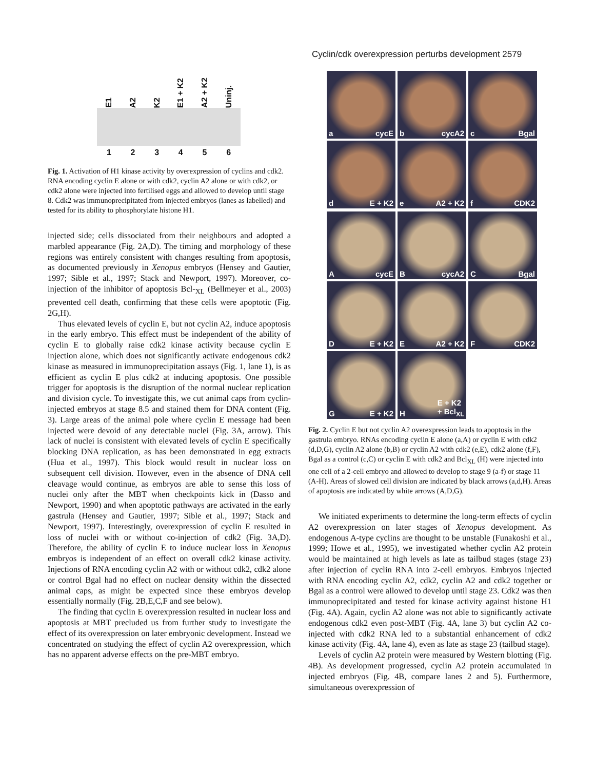Cyclin/cdk overexpression perturbs development 2579
E1 A2 K2 E1 + K2 A2 + K2 Uninj.
123456
Fig. 1. Activation of H1 kinase activity by overexpression of cyclins and cdk2. RNA encoding cyclin E alone or with cdk2, cyclin A2 alone or with cdk2, or cdk2 alone were injected into fertilised eggs and allowed to develop until stage 8. Cdk2 was immunoprecipitated from injected embryos (lanes as labelled) and tested for its ability to phosphorylate histone H1.
injected side; cells dissociated from their neighbours and adopted a marbled appearance (Fig. 2A,D). The timing and morphology of these regions was entirely consistent with changes resulting from apoptosis, as documented previously in Xenopus embryos (Hensey and Gautier, 1997; Sible et al., 1997; Stack and Newport, 1997). Moreover, co-injection of the inhibitor of apoptosis Bcl-<sub>XL</sub> (Bellmeyer et al., 2003) prevented cell death, confirming that these cells were apoptotic (Fig. 2G,H).
Thus elevated levels of cyclin E, but not cyclin A2, induce apoptosis in the early embryo. This effect must be independent of the ability of cyclin E to globally raise cdk2 kinase activity because cyclin E injection alone, which does not significantly activate endogenous cdk2 kinase as measured in immunoprecipitation assays (Fig. 1, lane 1), is as efficient as cyclin E plus cdk2 at inducing apoptosis. One possible trigger for apoptosis is the disruption of the normal nuclear replication and division cycle. To investigate this, we cut animal caps from cyclin-injected embryos at stage 8.5 and stained them for DNA content (Fig. 3). Large areas of the animal pole where cyclin E message had been injected were devoid of any detectable nuclei (Fig. 3A, arrow). This lack of nuclei is consistent with elevated levels of cyclin E specifically blocking DNA replication, as has been demonstrated in egg extracts (Hua et al., 1997). This block would result in nuclear loss on subsequent cell division. However, even in the absence of DNA cell cleavage would continue, as embryos are able to sense this loss of nuclei only after the MBT when checkpoints kick in (Dasso and Newport, 1990) and when apoptotic pathways are activated in the early gastrula (Hensey and Gautier, 1997; Sible et al., 1997; Stack and Newport, 1997). Interestingly, overexpression of cyclin E resulted in loss of nuclei with or without co-injection of cdk2 (Fig. 3A,D). Therefore, the ability of cyclin E to induce nuclear loss in Xenopus embryos is independent of an effect on overall cdk2 kinase activity. Injections of RNA encoding cyclin A2 with or without cdk2, cdk2 alone or control Bgal had no effect on nuclear density within the dissected animal caps, as might be expected since these embryos develop essentially normally (Fig. 2B,E,C,F and see below).
The finding that cyclin E overexpression resulted in nuclear loss and apoptosis at MBT precluded us from further study to investigate the effect of its overexpression on later embryonic development. Instead we concentrated on studying the effect of cyclin A2 overexpression, which has no apparent adverse effects on the pre-MBT embryo.
a cycE
b cycA2
c Bgal
d E + K2
e A2 + K2
f CDK2
AcycE
BcycA2
C Bgal
D E + K2
E A2 + K2
F CDK2
G E + K2
H E + K2
+ Bcl<sub>XL</sub>
Fig. 2. Cyclin E but not cyclin A2 overexpression leads to apoptosis in the gastrula embryo. RNAs encoding cyclin E alone (a,A) or cyclin E with cdk2 (d,D,G), cyclin A2 alone (b,B) or cyclin A2 with cdk2 (e,E), cdk2 alone (f,F), Bgal as a control (c,C) or cyclin E with cdk2 and Bcl<sub>XL</sub> (H) were injected into one cell of a 2-cell embryo and allowed to develop to stage 9 (a-f) or stage 11 (A-H). Areas of slowed cell division are indicated by black arrows (a,d,H). Areas of apoptosis are indicated by white arrows (A,D,G).
We initiated experiments to determine the long-term effects of cyclin A2 overexpression on later stages of Xenopus development. As endogenous A-type cyclins are thought to be unstable (Funakoshi et al., 1999; Howe et al., 1995), we investigated whether cyclin A2 protein would be maintained at high levels as late as tailbud stages (stage 23) after injection of cyclin RNA into 2-cell embryos. Embryos injected with RNA encoding cyclin A2, cdk2, cyclin A2 and cdk2 together or Bgal as a control were allowed to develop until stage 23. Cdk2 was then immunoprecipitated and tested for kinase activity against histone H1 (Fig. 4A). Again, cyclin A2 alone was not able to significantly activate endogenous cdk2 even post-MBT (Fig. 4A, lane 3) but cyclin A2 co-injected with cdk2 RNA led to a substantial enhancement of cdk2 kinase activity (Fig. 4A, lane 4), even as late as stage 23 (tailbud stage).
Levels of cyclin A2 protein were measured by Western blotting (Fig. 4B). As development progressed, cyclin A2 protein accumulated in injected embryos (Fig. 4B, compare lanes 2 and 5). Furthermore, simultaneous overexpression of